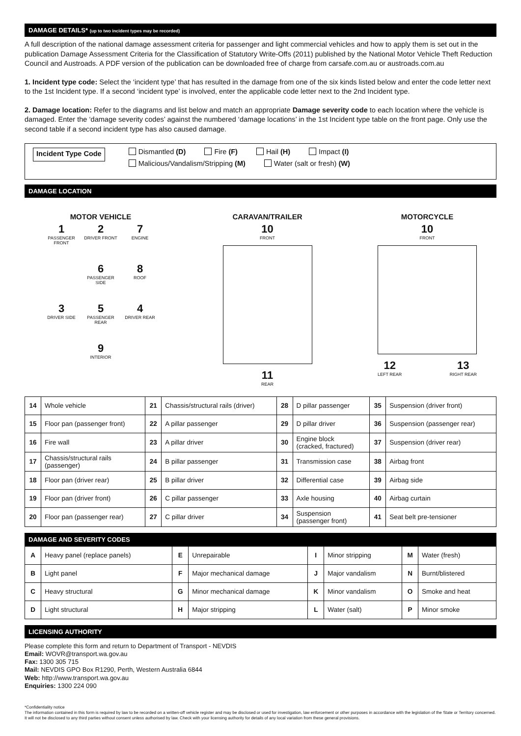DAMAGE DETAILS* (up to two incident types may be recorded)
A full description of the national damage assessment criteria for passenger and light commercial vehicles and how to apply them is set out in the publication Damage Assessment Criteria for the Classification of Statutory Write-Offs (2011) published by the National Motor Vehicle Theft Reduction Council and Austroads. A PDF version of the publication can be downloaded free of charge from carsafe.com.au or austroads.com.au
1. Incident type code: Select the ‘incident type’ that has resulted in the damage from one of the six kinds listed below and enter the code letter next to the 1st Incident type. If a second ‘incident type’ is involved, enter the applicable code letter next to the 2nd Incident type.
2. Damage location: Refer to the diagrams and list below and match an appropriate Damage severity code to each location where the vehicle is damaged. Enter the ‘damage severity codes’ against the numbered ‘damage locations’ in the 1st Incident type table on the front page. Only use the second table if a second incident type has also caused damage.
Incident Type Code
Dismantled (D) Fire (F) Hail (H) Impact (I)
Malicious/Vandalism/Stripping (M) Water (salt or fresh) (W)
DAMAGE LOCATION
MOTOR VEHICLE
1
PASSENGER FRONT
2
DRIVER FRONT
7
ENGINE
6
PASSENGER SIDE
8
ROOF
3
DRIVER SIDE
5
PASSENGER REAR
4
DRIVER REAR
9
INTERIOR
CARAVAN/TRAILER
10
FRONT
11
REAR
MOTORCYCLE
10
FRONT
12
LEFT REAR
13
RIGHT REAR
| 14 | Whole vehicle | 21 | Chassis/structural rails (driver) | 28 | D pillar passenger | 35 | Suspension (driver front) |
| 15 | Floor pan (passenger front) | 22 | A pillar passenger | 29 | D pillar driver | 36 | Suspension (passenger rear) |
| 16 | Fire wall | 23 | A pillar driver | 30 | Engine block (cracked, fractured) | 37 | Suspension (driver rear) |
| 17 | Chassis/structural rails (passenger) | 24 | B pillar passenger | 31 | Transmission case | 38 | Airbag front |
| 18 | Floor pan (driver rear) | 25 | B pillar driver | 32 | Differential case | 39 | Airbag side |
| 19 | Floor pan (driver front) | 26 | C pillar passenger | 33 | Axle housing | 40 | Airbag curtain |
| 20 | Floor pan (passenger rear) | 27 | C pillar driver | 34 | Suspension (passenger front) | 41 | Seat belt pre-tensioner |
DAMAGE AND SEVERITY CODES
| A | Heavy panel (replace panels) | E | Unrepairable | I | Minor stripping | M | Water (fresh) |
| B | Light panel | F | Major mechanical damage | J | Major vandalism | N | Burnt/blistered |
| C | Heavy structural | G | Minor mechanical damage | K | Minor vandalism | O | Smoke and heat |
| D | Light structural | H | Major stripping | L | Water (salt) | P | Minor smoke |
LICENSING AUTHORITY
Please complete this form and return to Department of Transport - NEVDIS
Email: WOVR@transport.wa.gov.au
Fax: 1300 305 715
Mail: NEVDIS GPO Box R1290, Perth, Western Australia 6844
Web: http://www.transport.wa.gov.au
Enquiries: 1300 224 090
*Confidentiality notice
The information contained in this form is required by law to be recorded on a written-off vehicle register and may be disclosed or used for investigation, law enforcement or other purposes in accordance with the legislation of the State or Territory concerned. It will not be disclosed to any third parties without consent unless authorised by law. Check with your licensing authority for details of any local variation from these general provisions.